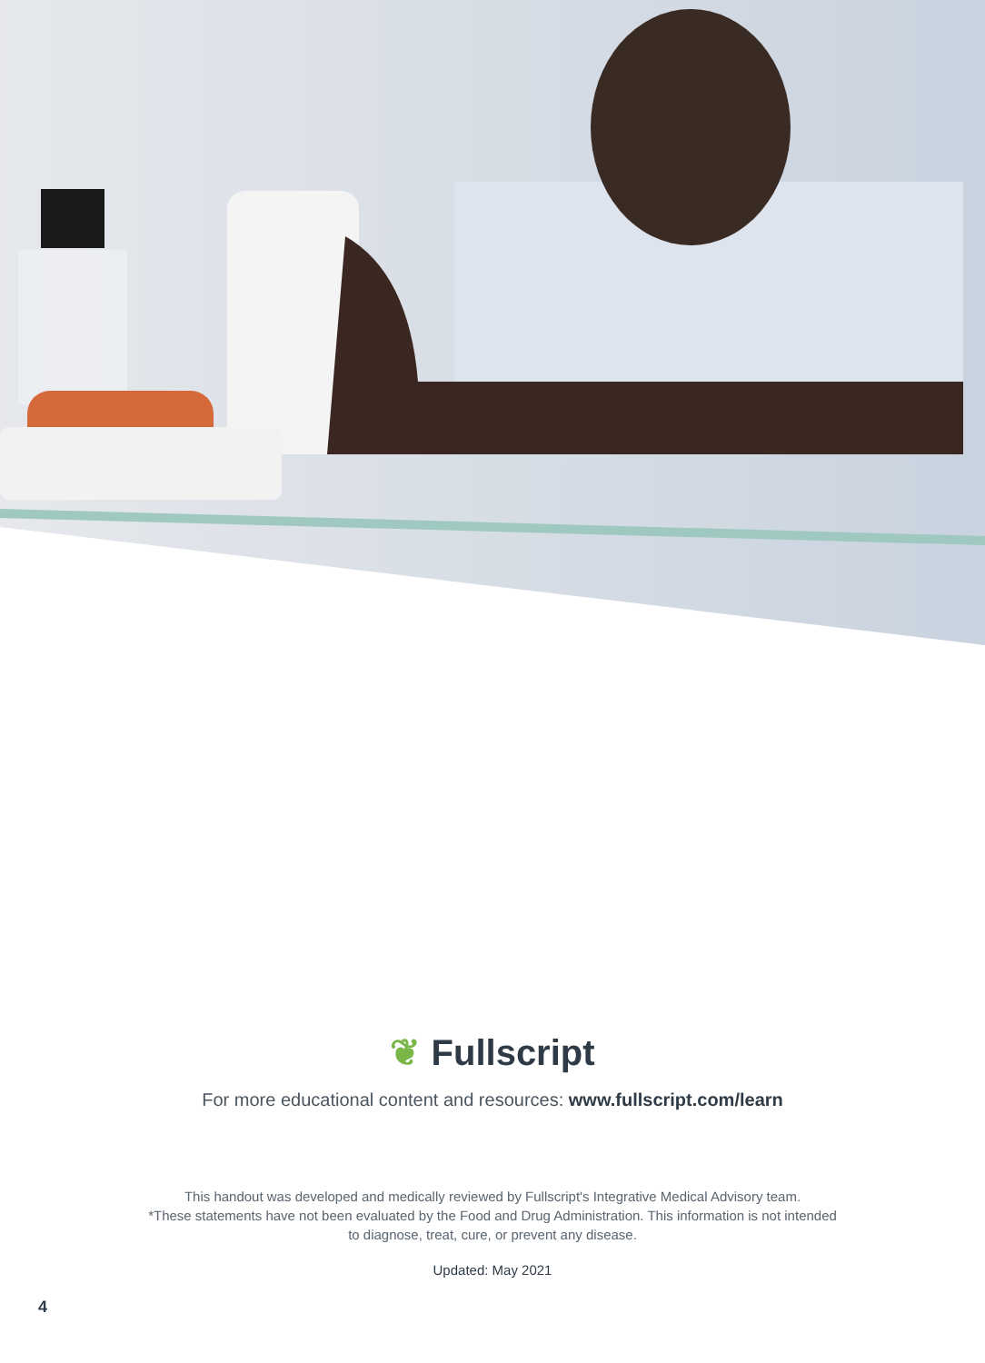❦ Fullscript
For more educational content and resources: www.fullscript.com/learn
This handout was developed and medically reviewed by Fullscript's Integrative Medical Advisory team.
*These statements have not been evaluated by the Food and Drug Administration. This information is not intended
to diagnose, treat, cure, or prevent any disease.
Updated: May 2021
4